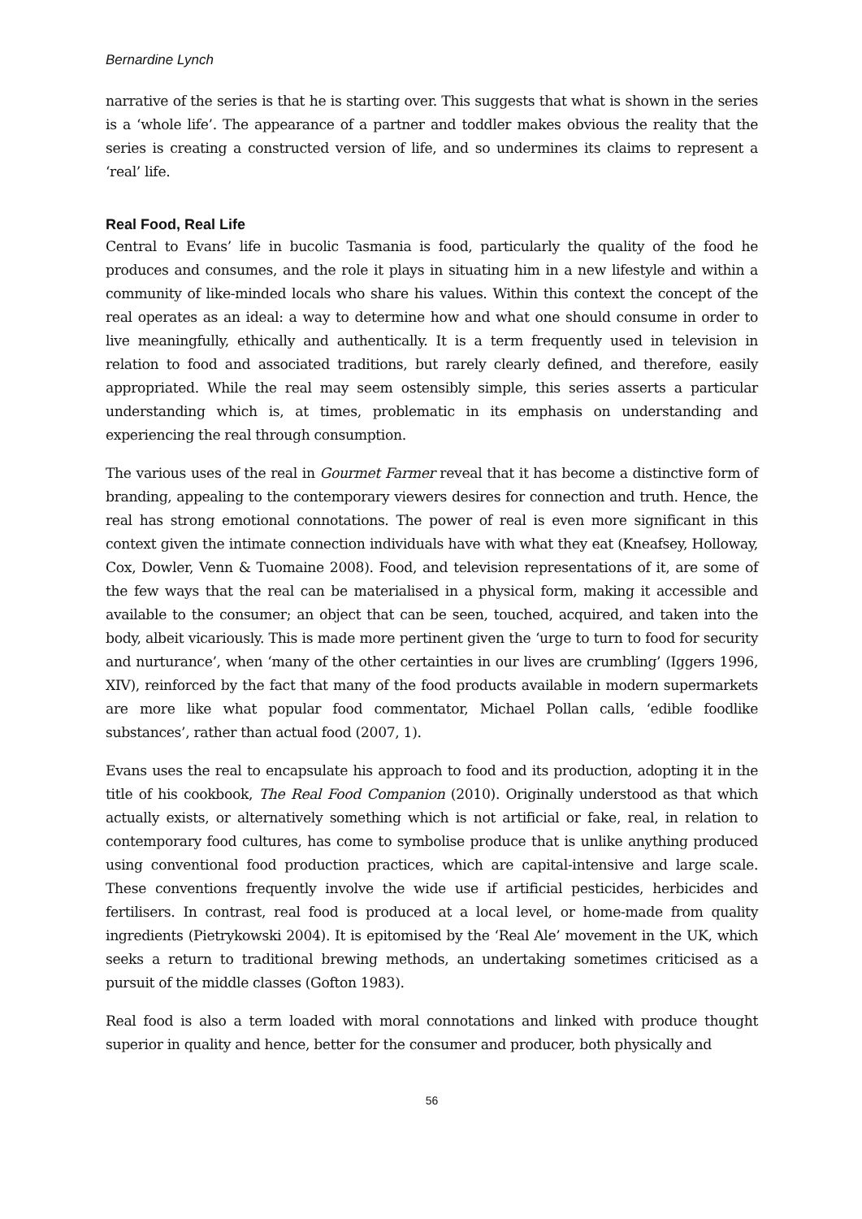Bernardine Lynch
narrative of the series is that he is starting over. This suggests that what is shown in the series is a ‘whole life’. The appearance of a partner and toddler makes obvious the reality that the series is creating a constructed version of life, and so undermines its claims to represent a ‘real’ life.
Real Food, Real Life
Central to Evans’ life in bucolic Tasmania is food, particularly the quality of the food he produces and consumes, and the role it plays in situating him in a new lifestyle and within a community of like-minded locals who share his values. Within this context the concept of the real operates as an ideal: a way to determine how and what one should consume in order to live meaningfully, ethically and authentically. It is a term frequently used in television in relation to food and associated traditions, but rarely clearly defined, and therefore, easily appropriated. While the real may seem ostensibly simple, this series asserts a particular understanding which is, at times, problematic in its emphasis on understanding and experiencing the real through consumption.
The various uses of the real in Gourmet Farmer reveal that it has become a distinctive form of branding, appealing to the contemporary viewers desires for connection and truth. Hence, the real has strong emotional connotations. The power of real is even more significant in this context given the intimate connection individuals have with what they eat (Kneafsey, Holloway, Cox, Dowler, Venn & Tuomaine 2008). Food, and television representations of it, are some of the few ways that the real can be materialised in a physical form, making it accessible and available to the consumer; an object that can be seen, touched, acquired, and taken into the body, albeit vicariously. This is made more pertinent given the ‘urge to turn to food for security and nurturance’, when ‘many of the other certainties in our lives are crumbling’ (Iggers 1996, XIV), reinforced by the fact that many of the food products available in modern supermarkets are more like what popular food commentator, Michael Pollan calls, ‘edible foodlike substances’, rather than actual food (2007, 1).
Evans uses the real to encapsulate his approach to food and its production, adopting it in the title of his cookbook, The Real Food Companion (2010). Originally understood as that which actually exists, or alternatively something which is not artificial or fake, real, in relation to contemporary food cultures, has come to symbolise produce that is unlike anything produced using conventional food production practices, which are capital-intensive and large scale. These conventions frequently involve the wide use if artificial pesticides, herbicides and fertilisers. In contrast, real food is produced at a local level, or home-made from quality ingredients (Pietrykowski 2004). It is epitomised by the ‘Real Ale’ movement in the UK, which seeks a return to traditional brewing methods, an undertaking sometimes criticised as a pursuit of the middle classes (Gofton 1983).
Real food is also a term loaded with moral connotations and linked with produce thought superior in quality and hence, better for the consumer and producer, both physically and
56